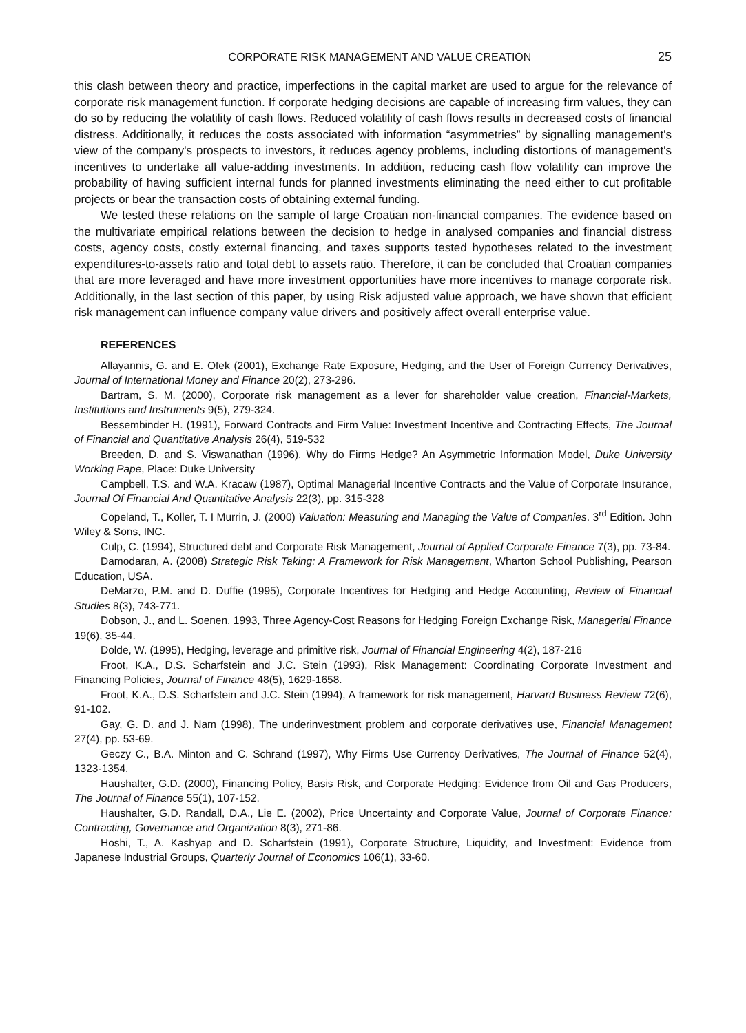CORPORATE RISK MANAGEMENT AND VALUE CREATION 25
this clash between theory and practice, imperfections in the capital market are used to argue for the relevance of corporate risk management function. If corporate hedging decisions are capable of increasing firm values, they can do so by reducing the volatility of cash flows. Reduced volatility of cash flows results in decreased costs of financial distress. Additionally, it reduces the costs associated with information “asymmetries” by signalling management's view of the company's prospects to investors, it reduces agency problems, including distortions of management's incentives to undertake all value-adding investments. In addition, reducing cash flow volatility can improve the probability of having sufficient internal funds for planned investments eliminating the need either to cut profitable projects or bear the transaction costs of obtaining external funding.
We tested these relations on the sample of large Croatian non-financial companies. The evidence based on the multivariate empirical relations between the decision to hedge in analysed companies and financial distress costs, agency costs, costly external financing, and taxes supports tested hypotheses related to the investment expenditures-to-assets ratio and total debt to assets ratio. Therefore, it can be concluded that Croatian companies that are more leveraged and have more investment opportunities have more incentives to manage corporate risk. Additionally, in the last section of this paper, by using Risk adjusted value approach, we have shown that efficient risk management can influence company value drivers and positively affect overall enterprise value.
REFERENCES
Allayannis, G. and E. Ofek (2001), Exchange Rate Exposure, Hedging, and the User of Foreign Currency Derivatives, Journal of International Money and Finance 20(2), 273-296.
Bartram, S. M. (2000), Corporate risk management as a lever for shareholder value creation, Financial-Markets, Institutions and Instruments 9(5), 279-324.
Bessembinder H. (1991), Forward Contracts and Firm Value: Investment Incentive and Contracting Effects, The Journal of Financial and Quantitative Analysis 26(4), 519-532
Breeden, D. and S. Viswanathan (1996), Why do Firms Hedge? An Asymmetric Information Model, Duke University Working Pape, Place: Duke University
Campbell, T.S. and W.A. Kracaw (1987), Optimal Managerial Incentive Contracts and the Value of Corporate Insurance, Journal Of Financial And Quantitative Analysis 22(3), pp. 315-328
Copeland, T., Koller, T. I Murrin, J. (2000) Valuation: Measuring and Managing the Value of Companies. 3<sup>rd</sup> Edition. John Wiley & Sons, INC.
Culp, C. (1994), Structured debt and Corporate Risk Management, Journal of Applied Corporate Finance 7(3), pp. 73-84.
Damodaran, A. (2008) Strategic Risk Taking: A Framework for Risk Management, Wharton School Publishing, Pearson Education, USA.
DeMarzo, P.M. and D. Duffie (1995), Corporate Incentives for Hedging and Hedge Accounting, Review of Financial Studies 8(3), 743-771.
Dobson, J., and L. Soenen, 1993, Three Agency-Cost Reasons for Hedging Foreign Exchange Risk, Managerial Finance 19(6), 35-44.
Dolde, W. (1995), Hedging, leverage and primitive risk, Journal of Financial Engineering 4(2), 187-216
Froot, K.A., D.S. Scharfstein and J.C. Stein (1993), Risk Management: Coordinating Corporate Investment and Financing Policies, Journal of Finance 48(5), 1629-1658.
Froot, K.A., D.S. Scharfstein and J.C. Stein (1994), A framework for risk management, Harvard Business Review 72(6), 91-102.
Gay, G. D. and J. Nam (1998), The underinvestment problem and corporate derivatives use, Financial Management 27(4), pp. 53-69.
Geczy C., B.A. Minton and C. Schrand (1997), Why Firms Use Currency Derivatives, The Journal of Finance 52(4), 1323-1354.
Haushalter, G.D. (2000), Financing Policy, Basis Risk, and Corporate Hedging: Evidence from Oil and Gas Producers, The Journal of Finance 55(1), 107-152.
Haushalter, G.D. Randall, D.A., Lie E. (2002), Price Uncertainty and Corporate Value, Journal of Corporate Finance: Contracting, Governance and Organization 8(3), 271-86.
Hoshi, T., A. Kashyap and D. Scharfstein (1991), Corporate Structure, Liquidity, and Investment: Evidence from Japanese Industrial Groups, Quarterly Journal of Economics 106(1), 33-60.